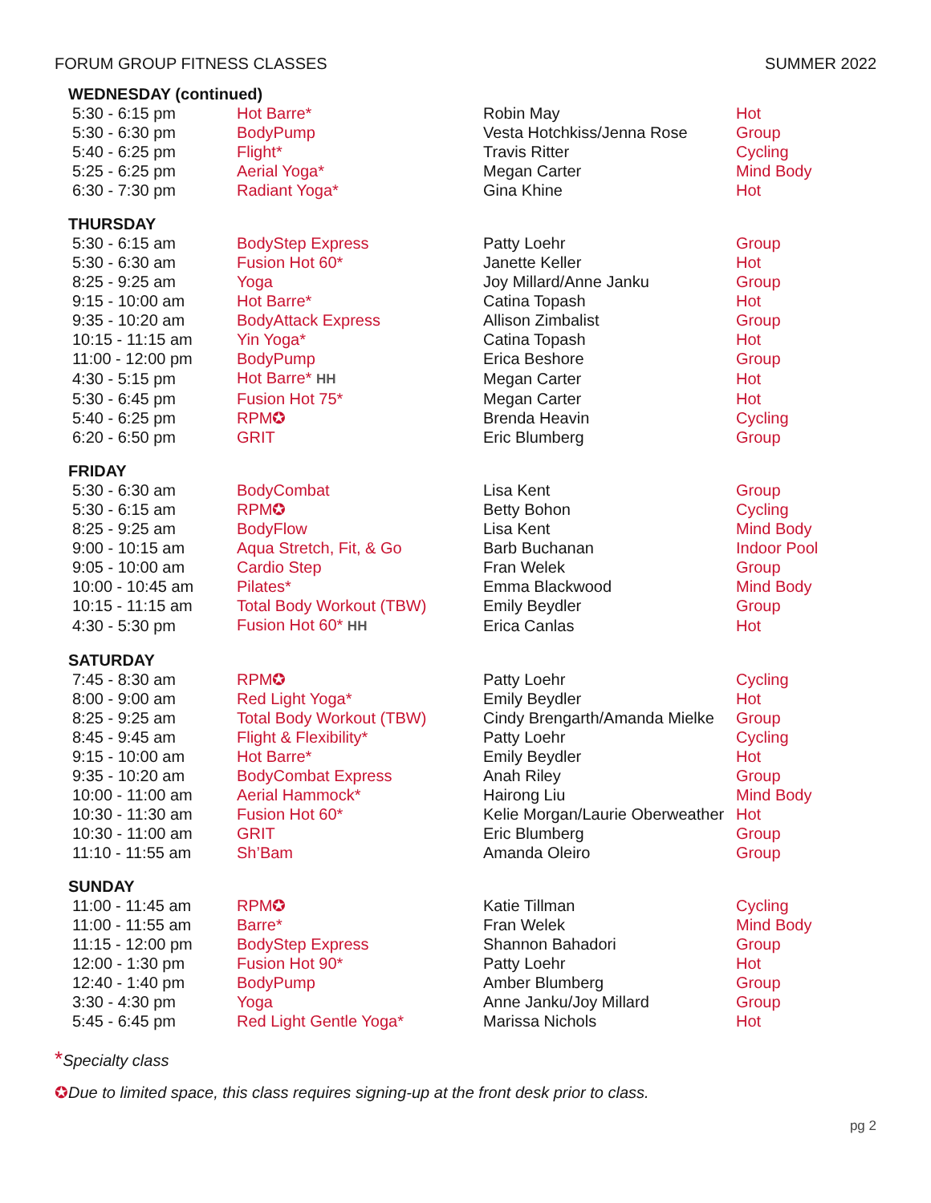FORUM GROUP FITNESS CLASSES SUMMER 2022
| WEDNESDAY (continued) | | | |
| 5:30 - 6:15 pm | Hot Barre* | Robin May | Hot |
| 5:30 - 6:30 pm | BodyPump | Vesta Hotchkiss/Jenna Rose | Group |
| 5:40 - 6:25 pm | Flight* | Travis Ritter | Cycling |
| 5:25 - 6:25 pm | Aerial Yoga* | Megan Carter | Mind Body |
| 6:30 - 7:30 pm | Radiant Yoga* | Gina Khine | Hot |
| THURSDAY | | | |
| 5:30 - 6:15 am | BodyStep Express | Patty Loehr | Group |
| 5:30 - 6:30 am | Fusion Hot 60* | Janette Keller | Hot |
| 8:25 - 9:25 am | Yoga | Joy Millard/Anne Janku | Group |
| 9:15 - 10:00 am | Hot Barre* | Catina Topash | Hot |
| 9:35 - 10:20 am | BodyAttack Express | Allison Zimbalist | Group |
| 10:15 - 11:15 am | Yin Yoga* | Catina Topash | Hot |
| 11:00 - 12:00 pm | BodyPump | Erica Beshore | Group |
| 4:30 - 5:15 pm | Hot Barre* HH | Megan Carter | Hot |
| 5:30 - 6:45 pm | Fusion Hot 75* | Megan Carter | Hot |
| 5:40 - 6:25 pm | RPM✪ | Brenda Heavin | Cycling |
| 6:20 - 6:50 pm | GRIT | Eric Blumberg | Group |
| FRIDAY | | | |
| 5:30 - 6:30 am | BodyCombat | Lisa Kent | Group |
| 5:30 - 6:15 am | RPM✪ | Betty Bohon | Cycling |
| 8:25 - 9:25 am | BodyFlow | Lisa Kent | Mind Body |
| 9:00 - 10:15 am | Aqua Stretch, Fit, & Go | Barb Buchanan | Indoor Pool |
| 9:05 - 10:00 am | Cardio Step | Fran Welek | Group |
| 10:00 - 10:45 am | Pilates* | Emma Blackwood | Mind Body |
| 10:15 - 11:15 am | Total Body Workout (TBW) | Emily Beydler | Group |
| 4:30 - 5:30 pm | Fusion Hot 60* HH | Erica Canlas | Hot |
| SATURDAY | | | |
| 7:45 - 8:30 am | RPM✪ | Patty Loehr | Cycling |
| 8:00 - 9:00 am | Red Light Yoga* | Emily Beydler | Hot |
| 8:25 - 9:25 am | Total Body Workout (TBW) | Cindy Brengarth/Amanda Mielke | Group |
| 8:45 - 9:45 am | Flight & Flexibility* | Patty Loehr | Cycling |
| 9:15 - 10:00 am | Hot Barre* | Emily Beydler | Hot |
| 9:35 - 10:20 am | BodyCombat Express | Anah Riley | Group |
| 10:00 - 11:00 am | Aerial Hammock* | Hairong Liu | Mind Body |
| 10:30 - 11:30 am | Fusion Hot 60* | Kelie Morgan/Laurie Oberweather | Hot |
| 10:30 - 11:00 am | GRIT | Eric Blumberg | Group |
| 11:10 - 11:55 am | Sh’Bam | Amanda Oleiro | Group |
| SUNDAY | | | |
| 11:00 - 11:45 am | RPM✪ | Katie Tillman | Cycling |
| 11:00 - 11:55 am | Barre* | Fran Welek | Mind Body |
| 11:15 - 12:00 pm | BodyStep Express | Shannon Bahadori | Group |
| 12:00 - 1:30 pm | Fusion Hot 90* | Patty Loehr | Hot |
| 12:40 - 1:40 pm | BodyPump | Amber Blumberg | Group |
| 3:30 - 4:30 pm | Yoga | Anne Janku/Joy Millard | Group |
| 5:45 - 6:45 pm | Red Light Gentle Yoga* | Marissa Nichols | Hot |
*Specialty class
✪Due to limited space, this class requires signing-up at the front desk prior to class.
pg 2